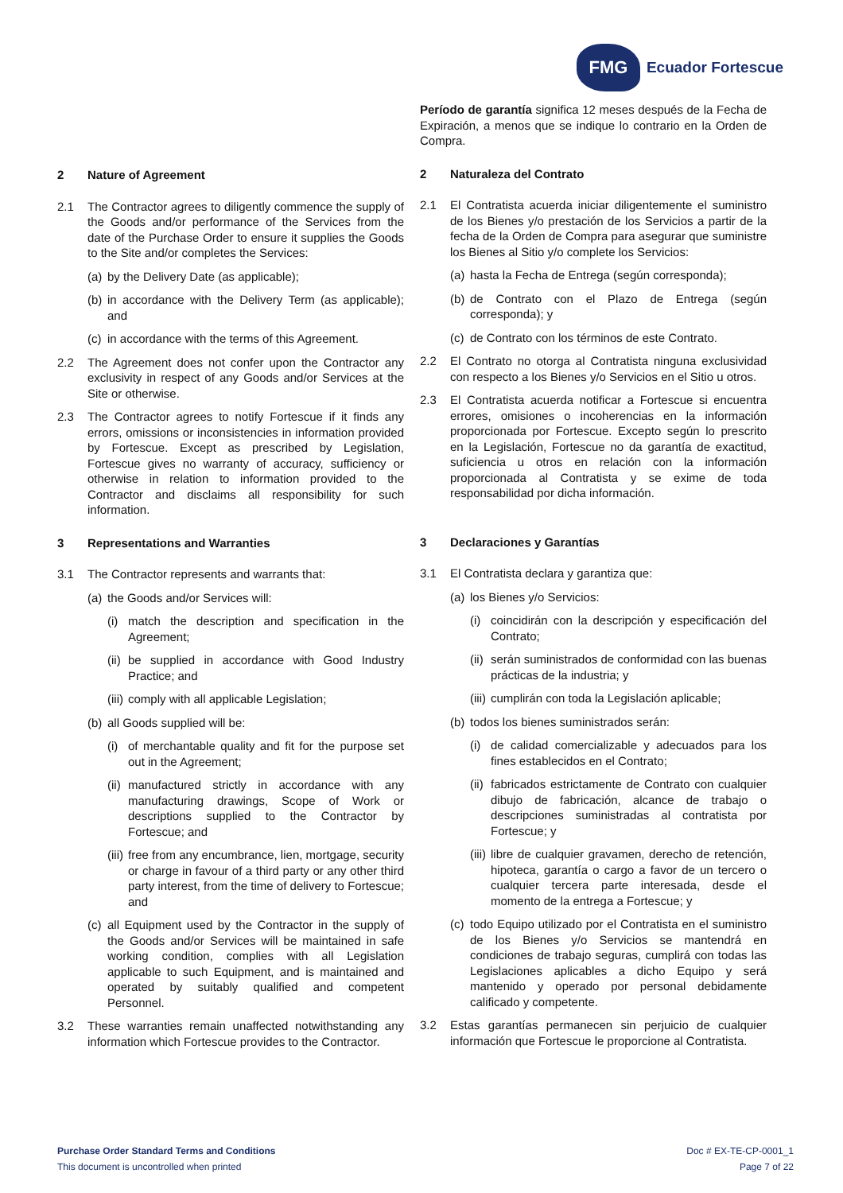FMG
Ecuador Fortescue
2 Nature of Agreement
2.1 The Contractor agrees to diligently commence the supply of the Goods and/or performance of the Services from the date of the Purchase Order to ensure it supplies the Goods to the Site and/or completes the Services:
(a)
by the Delivery Date (as applicable);
(b)
in accordance with the Delivery Term (as applicable); and
(c)
in accordance with the terms of this Agreement.
2.2 The Agreement does not confer upon the Contractor any exclusivity in respect of any Goods and/or Services at the Site or otherwise.
2.3 The Contractor agrees to notify Fortescue if it finds any errors, omissions or inconsistencies in information provided by Fortescue. Except as prescribed by Legislation, Fortescue gives no warranty of accuracy, sufficiency or otherwise in relation to information provided to the Contractor and disclaims all responsibility for such information.
3 Representations and Warranties
3.1 The Contractor represents and warrants that:
(a)
the Goods and/or Services will:
(i)
match the description and specification in the Agreement;
(ii)
be supplied in accordance with Good Industry Practice; and
(iii)
comply with all applicable Legislation;
(b)
all Goods supplied will be:
(i)
of merchantable quality and fit for the purpose set out in the Agreement;
(ii)
manufactured strictly in accordance with any manufacturing drawings, Scope of Work or descriptions supplied to the Contractor by Fortescue; and
(iii)
free from any encumbrance, lien, mortgage, security or charge in favour of a third party or any other third party interest, from the time of delivery to Fortescue; and
(c)
all Equipment used by the Contractor in the supply of the Goods and/or Services will be maintained in safe working condition, complies with all Legislation applicable to such Equipment, and is maintained and operated by suitably qualified and competent Personnel.
3.2 These warranties remain unaffected notwithstanding any information which Fortescue provides to the Contractor.
Período de garantía significa 12 meses después de la Fecha de Expiración, a menos que se indique lo contrario en la Orden de Compra.
2 Naturaleza del Contrato
2.1 El Contratista acuerda iniciar diligentemente el suministro de los Bienes y/o prestación de los Servicios a partir de la fecha de la Orden de Compra para asegurar que suministre los Bienes al Sitio y/o complete los Servicios:
(a)
hasta la Fecha de Entrega (según corresponda);
(b)
de Contrato con el Plazo de Entrega (según corresponda); y
(c)
de Contrato con los términos de este Contrato.
2.2 El Contrato no otorga al Contratista ninguna exclusividad con respecto a los Bienes y/o Servicios en el Sitio u otros.
2.3 El Contratista acuerda notificar a Fortescue si encuentra errores, omisiones o incoherencias en la información proporcionada por Fortescue. Excepto según lo prescrito en la Legislación, Fortescue no da garantía de exactitud, suficiencia u otros en relación con la información proporcionada al Contratista y se exime de toda responsabilidad por dicha información.
3 Declaraciones y Garantías
3.1 El Contratista declara y garantiza que:
(a)
los Bienes y/o Servicios:
(i)
coincidirán con la descripción y especificación del Contrato;
(ii)
serán suministrados de conformidad con las buenas prácticas de la industria; y
(iii)
cumplirán con toda la Legislación aplicable;
(b)
todos los bienes suministrados serán:
(i)
de calidad comercializable y adecuados para los fines establecidos en el Contrato;
(ii)
fabricados estrictamente de Contrato con cualquier dibujo de fabricación, alcance de trabajo o descripciones suministradas al contratista por Fortescue; y
(iii)
libre de cualquier gravamen, derecho de retención, hipoteca, garantía o cargo a favor de un tercero o cualquier tercera parte interesada, desde el momento de la entrega a Fortescue; y
(c)
todo Equipo utilizado por el Contratista en el suministro de los Bienes y/o Servicios se mantendrá en condiciones de trabajo seguras, cumplirá con todas las Legislaciones aplicables a dicho Equipo y será mantenido y operado por personal debidamente calificado y competente.
3.2 Estas garantías permanecen sin perjuicio de cualquier información que Fortescue le proporcione al Contratista.
Purchase Order Standard Terms and Conditions
This document is uncontrolled when printed
Doc # EX-TE-CP-0001_1
Page 7 of 22